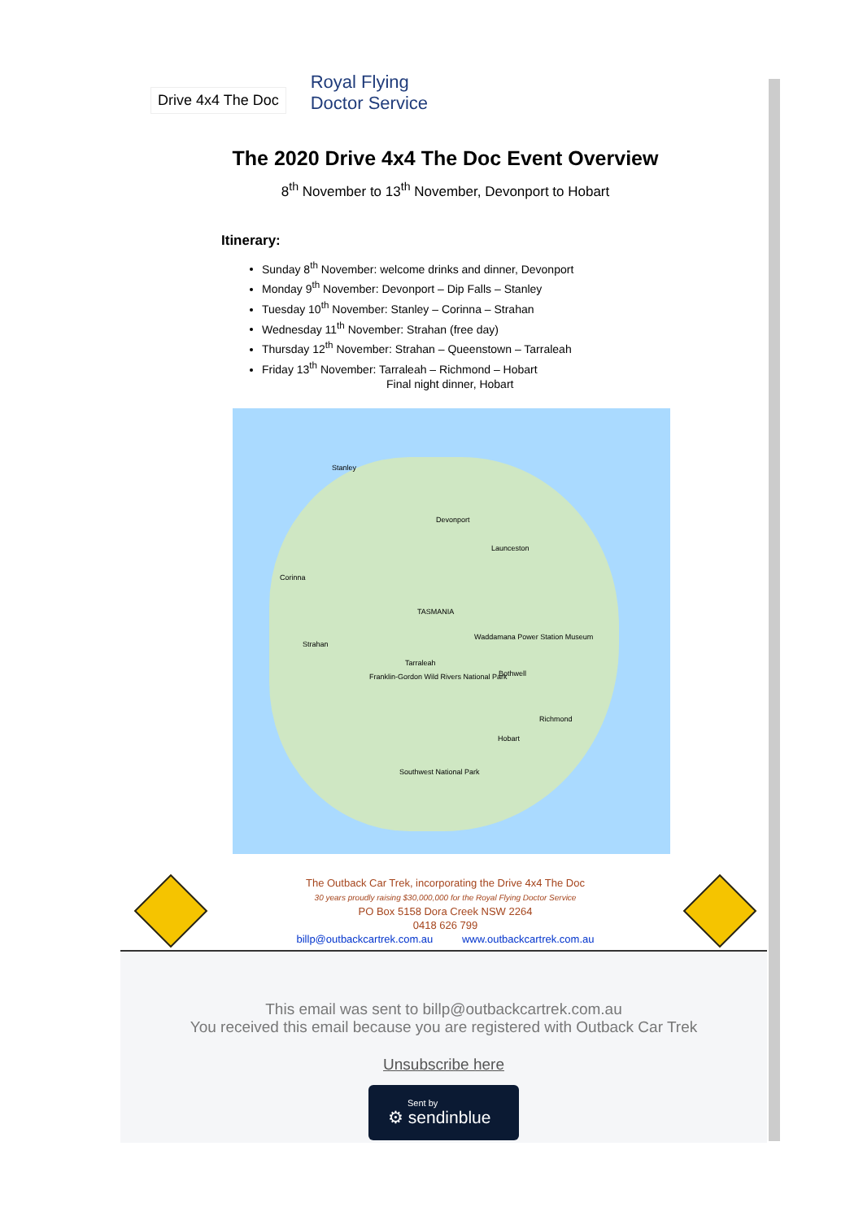Drive 4x4 The Doc
Royal Flying
Doctor Service
The 2020 Drive 4x4 The Doc Event Overview
8<sup>th</sup> November to 13<sup>th</sup> November, Devonport to Hobart
Itinerary:
Sunday 8<sup>th</sup> November: welcome drinks and dinner, Devonport
Monday 9<sup>th</sup> November: Devonport – Dip Falls – Stanley
Tuesday 10<sup>th</sup> November: Stanley – Corinna – Strahan
Wednesday 11<sup>th</sup> November: Strahan (free day)
Thursday 12<sup>th</sup> November: Strahan – Queenstown – Tarraleah
Friday 13<sup>th</sup> November: Tarraleah – Richmond – Hobart
Final night dinner, Hobart
Stanley
Devonport
Launceston
Corinna
TASMANIA
Waddamana Power Station Museum
Strahan
Tarraleah
Bothwell Franklin-Gordon Wild Rivers National Park
Richmond
Hobart
Southwest National Park
The Outback Car Trek, incorporating the Drive 4x4 The Doc
30 years proudly raising $30,000,000 for the Royal Flying Doctor Service
PO Box 5158 Dora Creek NSW 2264
0418 626 799
billp@outbackcartrek.com.au www.outbackcartrek.com.au
This email was sent to billp@outbackcartrek.com.au
You received this email because you are registered with Outback Car Trek
Unsubscribe here
Sent by
⚙ sendinblue